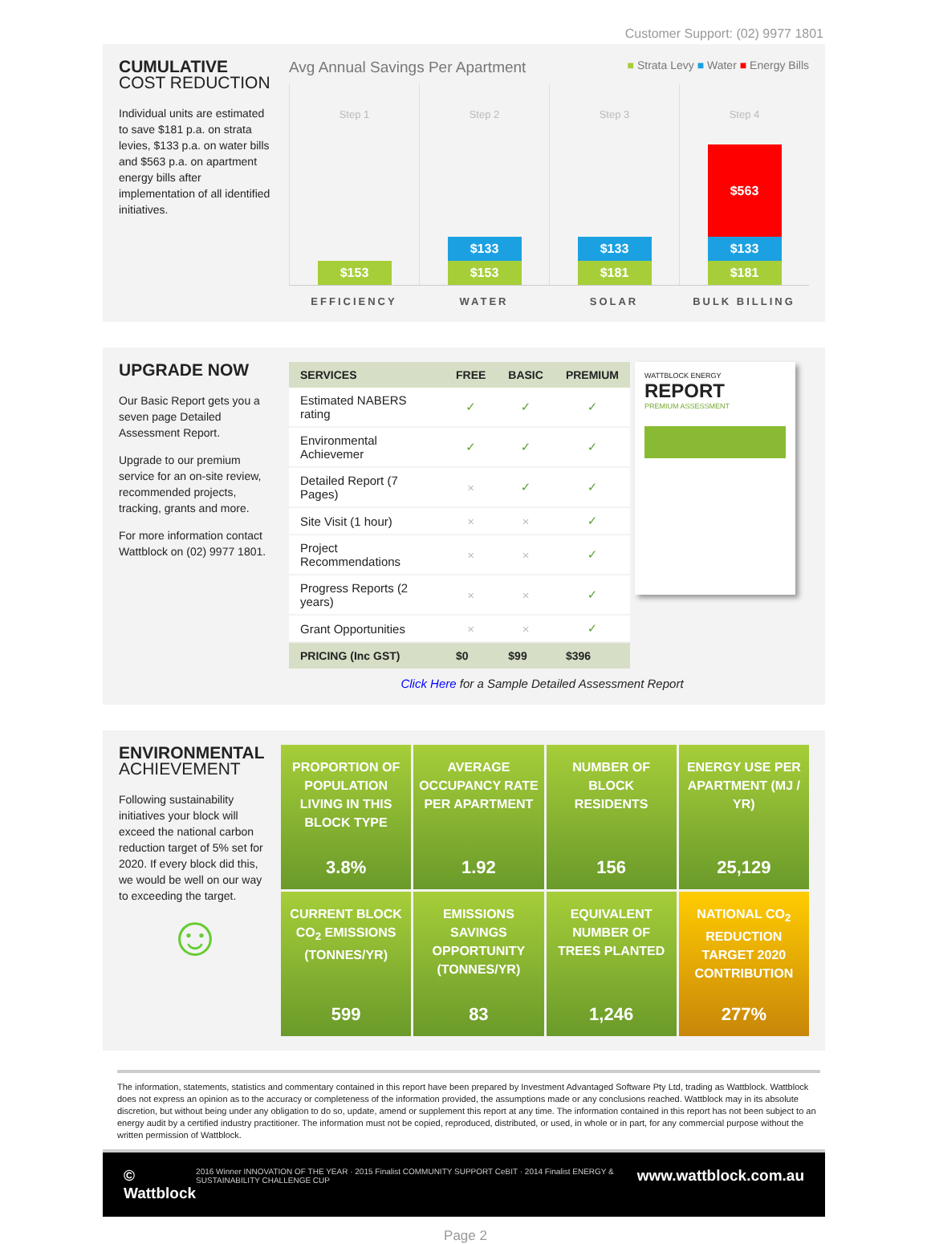Customer Support: (02) 9977 1801
CUMULATIVE
COST REDUCTION
Individual units are estimated to save $181 p.a. on strata levies, $133 p.a. on water bills and $563 p.a. on apartment energy bills after implementation of all identified initiatives.
Avg Annual Savings Per Apartment ■ Strata Levy ■ Water ■ Energy Bills
Step 1
$153
Step 2
$133
$153
Step 3
$133
$181
Step 4
$563
$133
$181
EFFICIENCY WATER SOLAR BULK BILLING
UPGRADE NOW
Our Basic Report gets you a seven page Detailed Assessment Report.
Upgrade to our premium service for an on-site review, recommended projects, tracking, grants and more.
For more information contact Wattblock on (02) 9977 1801.
| SERVICES | FREE | BASIC | PREMIUM |
| --- | --- | --- | --- |
| Estimated NABERS rating | ✓ | ✓ | ✓ |
| Environmental Achievemer | ✓ | ✓ | ✓ |
| Detailed Report (7 Pages) | × | ✓ | ✓ |
| Site Visit (1 hour) | × | × | ✓ |
| Project Recommendations | × | × | ✓ |
| Progress Reports (2 years) | × | × | ✓ |
| Grant Opportunities | × | × | ✓ |
| PRICING (Inc GST) | $0 | $99 | $396 |
WATTBLOCK ENERGY
REPORT
PREMIUM ASSESSMENT
Click Here for a Sample Detailed Assessment Report
ENVIRONMENTAL
ACHIEVEMENT
Following sustainability initiatives your block will exceed the national carbon reduction target of 5% set for 2020. If every block did this, we would be well on our way to exceeding the target.
☺
PROPORTION OF POPULATION LIVING IN THIS BLOCK TYPE
3.8%
AVERAGE OCCUPANCY RATE PER APARTMENT
1.92
NUMBER OF BLOCK RESIDENTS
156
ENERGY USE PER APARTMENT (MJ / YR)
25,129
CURRENT BLOCK CO<sub>2</sub> EMISSIONS (TONNES/YR)
599
EMISSIONS SAVINGS OPPORTUNITY (TONNES/YR)
83
EQUIVALENT NUMBER OF TREES PLANTED
1,246
NATIONAL CO<sub>2</sub> REDUCTION TARGET 2020 CONTRIBUTION
277%
The information, statements, statistics and commentary contained in this report have been prepared by Investment Advantaged Software Pty Ltd, trading as Wattblock. Wattblock does not express an opinion as to the accuracy or completeness of the information provided, the assumptions made or any conclusions reached. Wattblock may in its absolute discretion, but without being under any obligation to do so, update, amend or supplement this report at any time. The information contained in this report has not been subject to an energy audit by a certified industry practitioner. The information must not be copied, reproduced, distributed, or used, in whole or in part, for any commercial purpose without the written permission of Wattblock.
© Wattblock 2016 Winner INNOVATION OF THE YEAR · 2015 Finalist COMMUNITY SUPPORT CeBIT · 2014 Finalist ENERGY & SUSTAINABILITY CHALLENGE CUP www.wattblock.com.au
Page 2